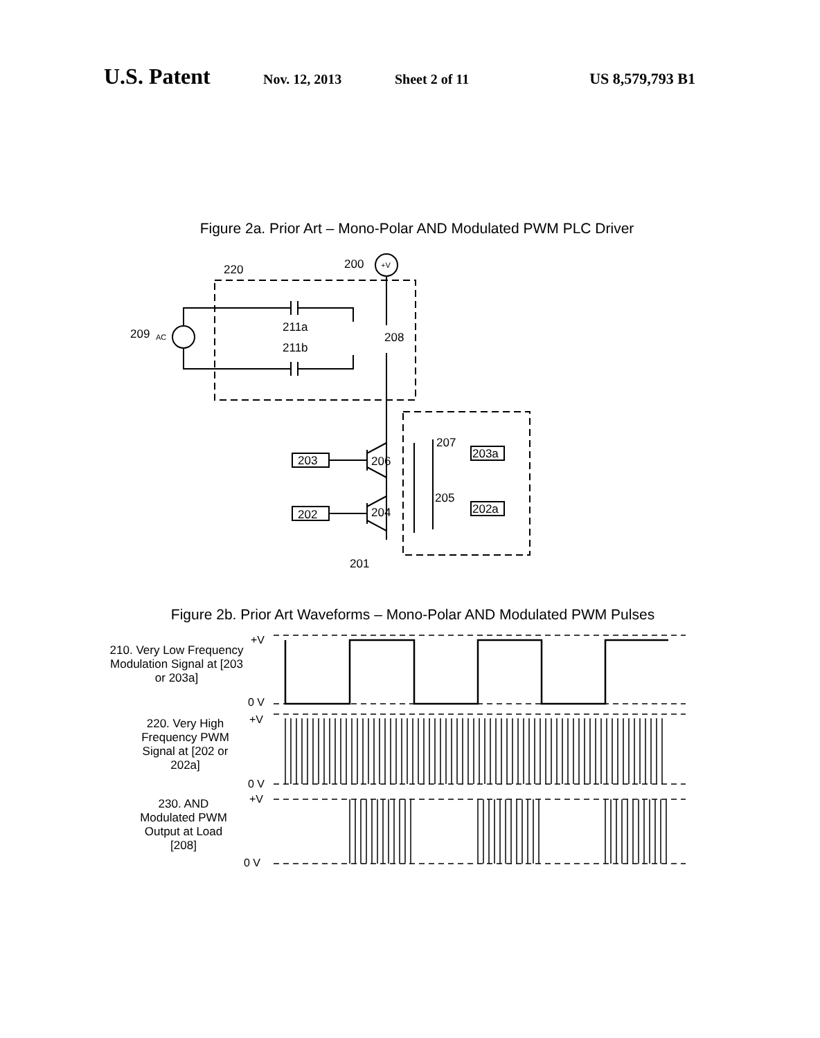U.S. Patent Nov. 12, 2013 Sheet 2 of 11 US 8,579,793 B1
Figure 2a. Prior Art – Mono-Polar AND Modulated PWM PLC Driver
220
200
+V
209
AC
211a
211b
208
203
202
206
204
207
205
203a
202a
201
Figure 2b. Prior Art Waveforms – Mono-Polar AND Modulated PWM Pulses
210. Very Low Frequency Modulation Signal at [203 or 203a]
220. Very High Frequency PWM Signal at [202 or 202a]
230. AND Modulated PWM Output at Load [208]
+V
0 V
+V
0 V
+V
0 V